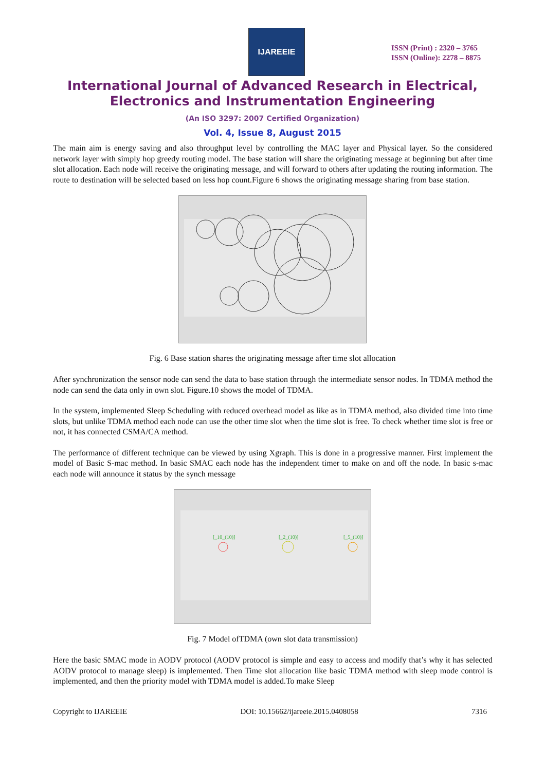IJAREEIE
ISSN (Print) : 2320 – 3765
ISSN (Online): 2278 – 8875
International Journal of Advanced Research in Electrical,
Electronics and Instrumentation Engineering
(An ISO 3297: 2007 Certified Organization)
Vol. 4, Issue 8, August 2015
The main aim is energy saving and also throughput level by controlling the MAC layer and Physical layer. So the considered network layer with simply hop greedy routing model. The base station will share the originating message at beginning but after time slot allocation. Each node will receive the originating message, and will forward to others after updating the routing information. The route to destination will be selected based on less hop count.Figure 6 shows the originating message sharing from base station.
Fig. 6 Base station shares the originating message after time slot allocation
After synchronization the sensor node can send the data to base station through the intermediate sensor nodes. In TDMA method the node can send the data only in own slot. Figure.10 shows the model of TDMA.
In the system, implemented Sleep Scheduling with reduced overhead model as like as in TDMA method, also divided time into time slots, but unlike TDMA method each node can use the other time slot when the time slot is free. To check whether time slot is free or not, it has connected CSMA/CA method.
The performance of different technique can be viewed by using Xgraph. This is done in a progressive manner. First implement the model of Basic S-mac method. In basic SMAC each node has the independent timer to make on and off the node. In basic s-mac each node will announce it status by the synch message
[_10_(10)]
[_2_(10)]
[_5_(10)]
Fig. 7 Model ofTDMA (own slot data transmission)
Here the basic SMAC mode in AODV protocol (AODV protocol is simple and easy to access and modify that’s why it has selected AODV protocol to manage sleep) is implemented. Then Time slot allocation like basic TDMA method with sleep mode control is implemented, and then the priority model with TDMA model is added.To make Sleep
Copyright to IJAREEIE DOI: 10.15662/ijareeie.2015.0408058 7316